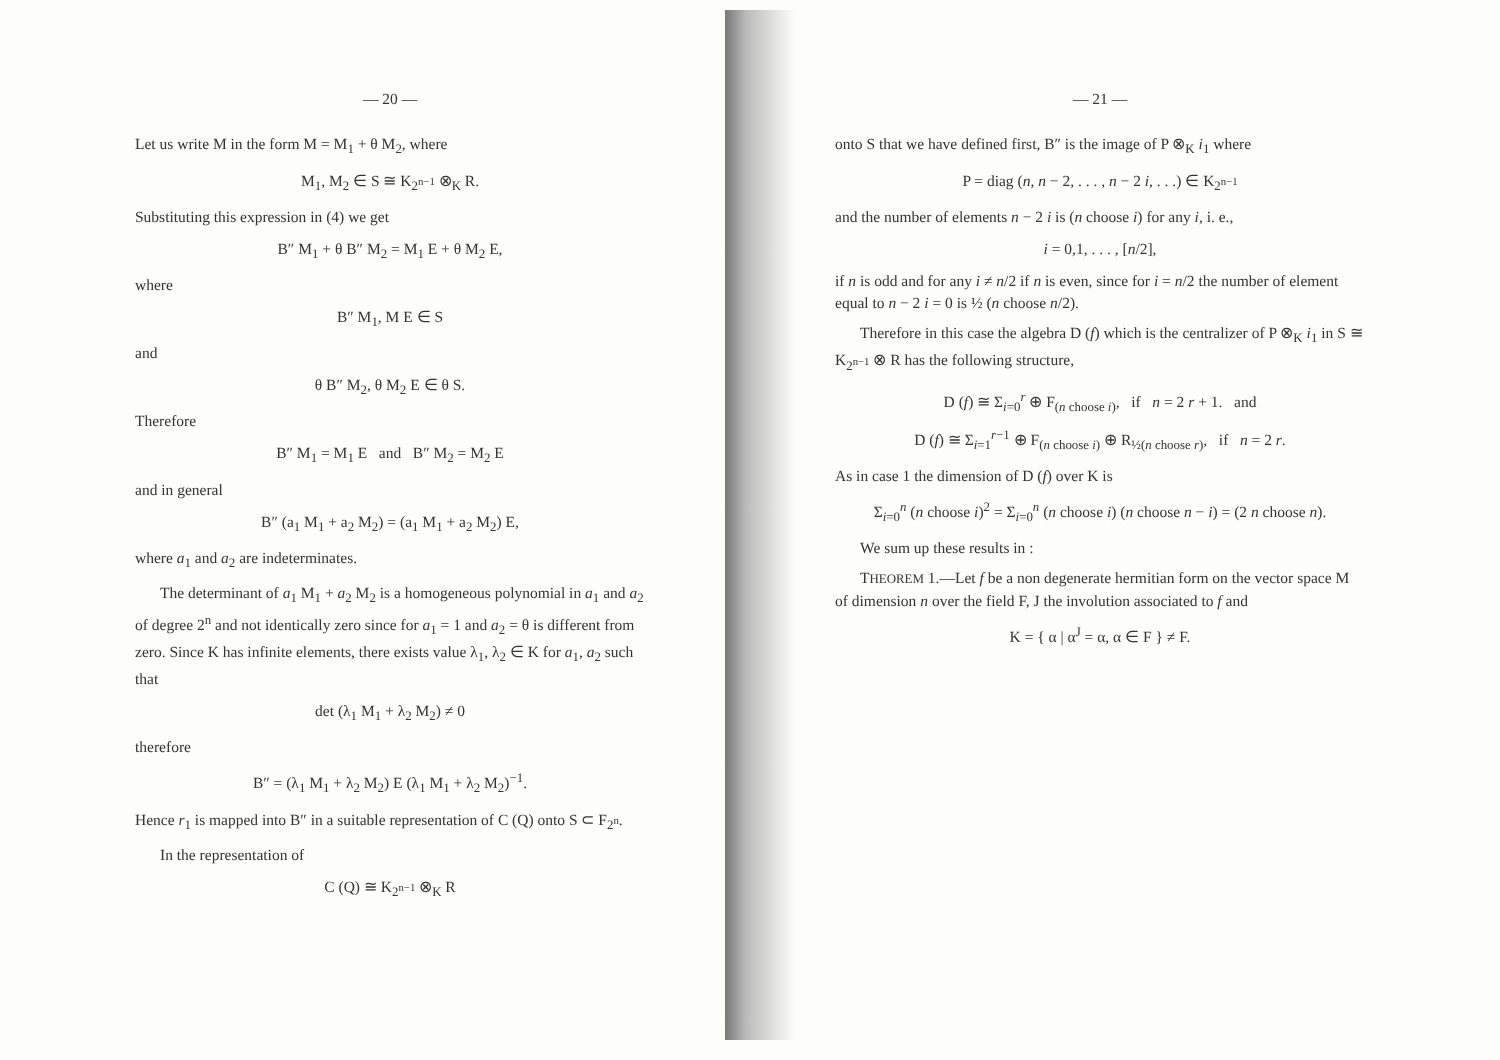— 20 —
Let us write M in the form M = M<sub>1</sub> + θ M<sub>2</sub>, where
M<sub>1</sub>, M<sub>2</sub> ∈ S ≅ K<sub>2<sup>n−1</sup></sub> ⊗<sub>K</sub> R.
Substituting this expression in (4) we get
B″ M<sub>1</sub> + θ B″ M<sub>2</sub> = M<sub>1</sub> E + θ M<sub>2</sub> E,
where
B″ M<sub>1</sub>, M E ∈ S
and
θ B″ M<sub>2</sub>, θ M<sub>2</sub> E ∈ θ S.
Therefore
B″ M<sub>1</sub> = M<sub>1</sub> E and B″ M<sub>2</sub> = M<sub>2</sub> E
and in general
B″ (a<sub>1</sub> M<sub>1</sub> + a<sub>2</sub> M<sub>2</sub>) = (a<sub>1</sub> M<sub>1</sub> + a<sub>2</sub> M<sub>2</sub>) E,
where a<sub>1</sub> and a<sub>2</sub> are indeterminates.
The determinant of a<sub>1</sub> M<sub>1</sub> + a<sub>2</sub> M<sub>2</sub> is a homogeneous polynomial in a<sub>1</sub> and a<sub>2</sub> of degree 2<sup>n</sup> and not identically zero since for a<sub>1</sub> = 1 and a<sub>2</sub> = θ is different from zero. Since K has infinite elements, there exists value λ<sub>1</sub>, λ<sub>2</sub> ∈ K for a<sub>1</sub>, a<sub>2</sub> such that
det (λ<sub>1</sub> M<sub>1</sub> + λ<sub>2</sub> M<sub>2</sub>) ≠ 0
therefore
B″ = (λ<sub>1</sub> M<sub>1</sub> + λ<sub>2</sub> M<sub>2</sub>) E (λ<sub>1</sub> M<sub>1</sub> + λ<sub>2</sub> M<sub>2</sub>)<sup>−1</sup>.
Hence r<sub>1</sub> is mapped into B″ in a suitable representation of C (Q) onto S ⊂ F<sub>2<sup>n</sup></sub>.
In the representation of
C (Q) ≅ K<sub>2<sup>n−1</sup></sub> ⊗<sub>K</sub> R
— 21 —
onto S that we have defined first, B″ is the image of P ⊗<sub>K</sub> i<sub>1</sub> where
P = diag (n, n − 2, . . . , n − 2 i, . . .) ∈ K<sub>2<sup>n−1</sup></sub>
and the number of elements n − 2 i is (n choose i) for any i, i. e.,
i = 0,1, . . . , [n/2],
if n is odd and for any i ≠ n/2 if n is even, since for i = n/2 the number of element equal to n − 2 i = 0 is ½ (n choose n/2).
Therefore in this case the algebra D (f) which is the centralizer of P ⊗<sub>K</sub> i<sub>1</sub> in S ≅ K<sub>2<sup>n−1</sup></sub> ⊗ R has the following structure,
D (f) ≅ Σ<sub>i=0</sub><sup>r</sup> ⊕ F<sub>(n choose i)</sub>, if n = 2 r + 1. and
D (f) ≅ Σ<sub>i=1</sub><sup>r−1</sup> ⊕ F<sub>(n choose i)</sub> ⊕ R<sub>½(n choose r)</sub>, if n = 2 r.
As in case 1 the dimension of D (f) over K is
Σ<sub>i=0</sub><sup>n</sup> (n choose i)<sup>2</sup> = Σ<sub>i=0</sub><sup>n</sup> (n choose i) (n choose n − i) = (2 n choose n).
We sum up these results in :
THEOREM 1.—Let f be a non degenerate hermitian form on the vector space M of dimension n over the field F, J the involution associated to f and
K = { α | α<sup>J</sup> = α, α ∈ F } ≠ F.